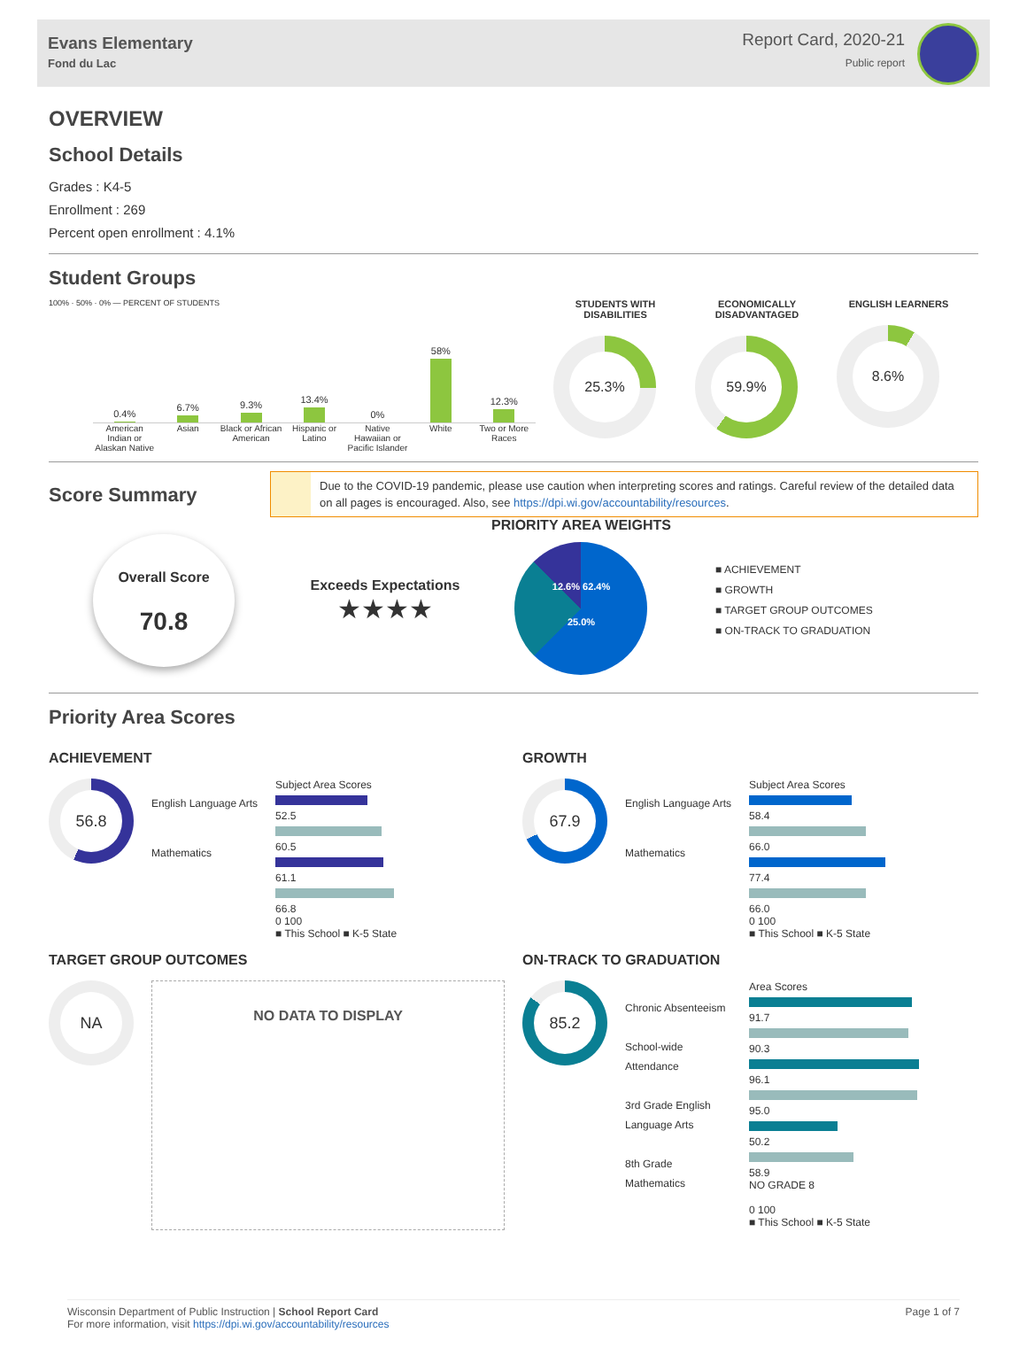Evans Elementary
Fond du Lac
Report Card, 2020-21
Public report
OVERVIEW
School Details
Grades : K4-5
Enrollment : 269
Percent open enrollment : 4.1%
Student Groups
100% · 50% · 0% — PERCENT OF STUDENTS
0.4%
6.7%
9.3%
13.4%
0%
58%
12.3%
American Indian or Alaskan Native Asian Black or African American Hispanic or Latino Native Hawaiian or Pacific Islander White Two or More Races
STUDENTS WITH DISABILITIES
25.3%
ECONOMICALLY DISADVANTAGED
59.9%
ENGLISH LEARNERS
8.6%
Score Summary
Due to the COVID-19 pandemic, please use caution when interpreting scores and ratings. Careful review of the detailed data on all pages is encouraged. Also, see https://dpi.wi.gov/accountability/resources.
Overall Score
70.8
Exceeds Expectations
★★★★
PRIORITY AREA WEIGHTS
12.6% 62.4%
25.0%
■ ACHIEVEMENT
■ GROWTH
■ TARGET GROUP OUTCOMES
■ ON-TRACK TO GRADUATION
Priority Area Scores
ACHIEVEMENT
56.8
English Language Arts
Mathematics
Subject Area Scores
52.5
60.5
61.1
66.8
0 100
■ This School ■ K-5 State
GROWTH
67.9
English Language Arts
Mathematics
Subject Area Scores
58.4
66.0
77.4
66.0
0 100
■ This School ■ K-5 State
TARGET GROUP OUTCOMES
NA
NO DATA TO DISPLAY
ON-TRACK TO GRADUATION
85.2
Chronic Absenteeism
School-wide Attendance
3rd Grade English Language Arts
8th Grade Mathematics
Area Scores
91.7
90.3
96.1
95.0
50.2
58.9
NO GRADE 8
0 100
■ This School ■ K-5 State
Wisconsin Department of Public Instruction | School Report Card
For more information, visit https://dpi.wi.gov/accountability/resources
Page 1 of 7